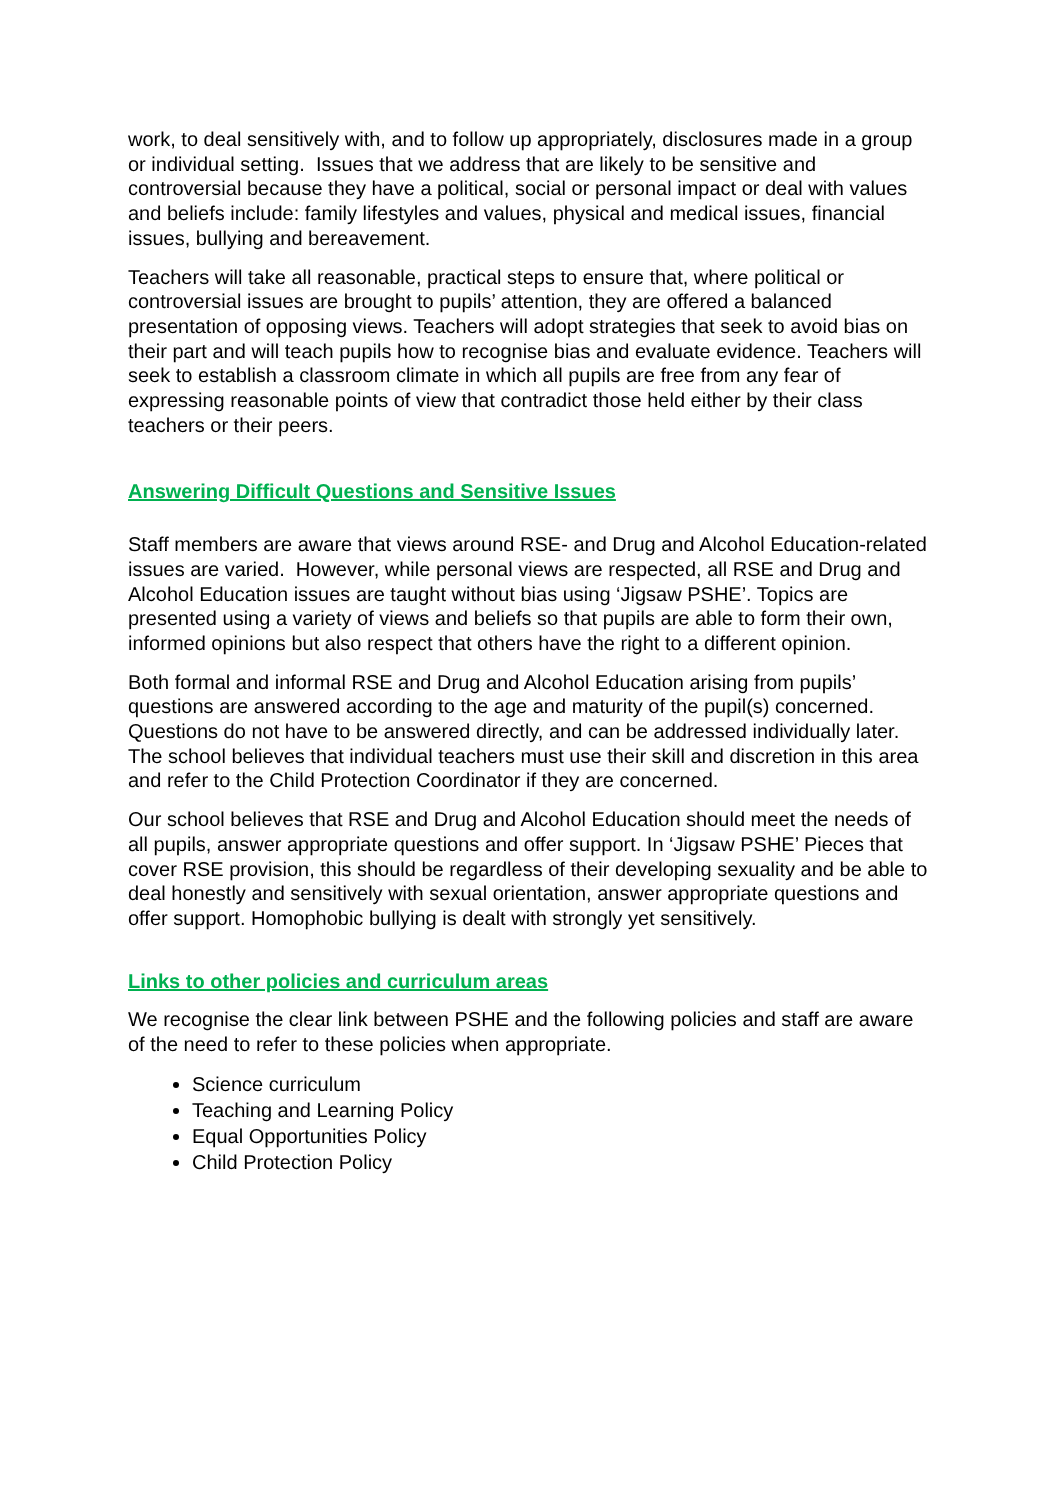work, to deal sensitively with, and to follow up appropriately, disclosures made in a group or individual setting. Issues that we address that are likely to be sensitive and controversial because they have a political, social or personal impact or deal with values and beliefs include: family lifestyles and values, physical and medical issues, financial issues, bullying and bereavement.
Teachers will take all reasonable, practical steps to ensure that, where political or controversial issues are brought to pupils’ attention, they are offered a balanced presentation of opposing views. Teachers will adopt strategies that seek to avoid bias on their part and will teach pupils how to recognise bias and evaluate evidence. Teachers will seek to establish a classroom climate in which all pupils are free from any fear of expressing reasonable points of view that contradict those held either by their class teachers or their peers.
Answering Difficult Questions and Sensitive Issues
Staff members are aware that views around RSE- and Drug and Alcohol Education-related issues are varied. However, while personal views are respected, all RSE and Drug and Alcohol Education issues are taught without bias using ‘Jigsaw PSHE’. Topics are presented using a variety of views and beliefs so that pupils are able to form their own, informed opinions but also respect that others have the right to a different opinion.
Both formal and informal RSE and Drug and Alcohol Education arising from pupils’ questions are answered according to the age and maturity of the pupil(s) concerned. Questions do not have to be answered directly, and can be addressed individually later. The school believes that individual teachers must use their skill and discretion in this area and refer to the Child Protection Coordinator if they are concerned.
Our school believes that RSE and Drug and Alcohol Education should meet the needs of all pupils, answer appropriate questions and offer support. In ‘Jigsaw PSHE’ Pieces that cover RSE provision, this should be regardless of their developing sexuality and be able to deal honestly and sensitively with sexual orientation, answer appropriate questions and offer support. Homophobic bullying is dealt with strongly yet sensitively.
Links to other policies and curriculum areas
We recognise the clear link between PSHE and the following policies and staff are aware of the need to refer to these policies when appropriate.
Science curriculum
Teaching and Learning Policy
Equal Opportunities Policy
Child Protection Policy